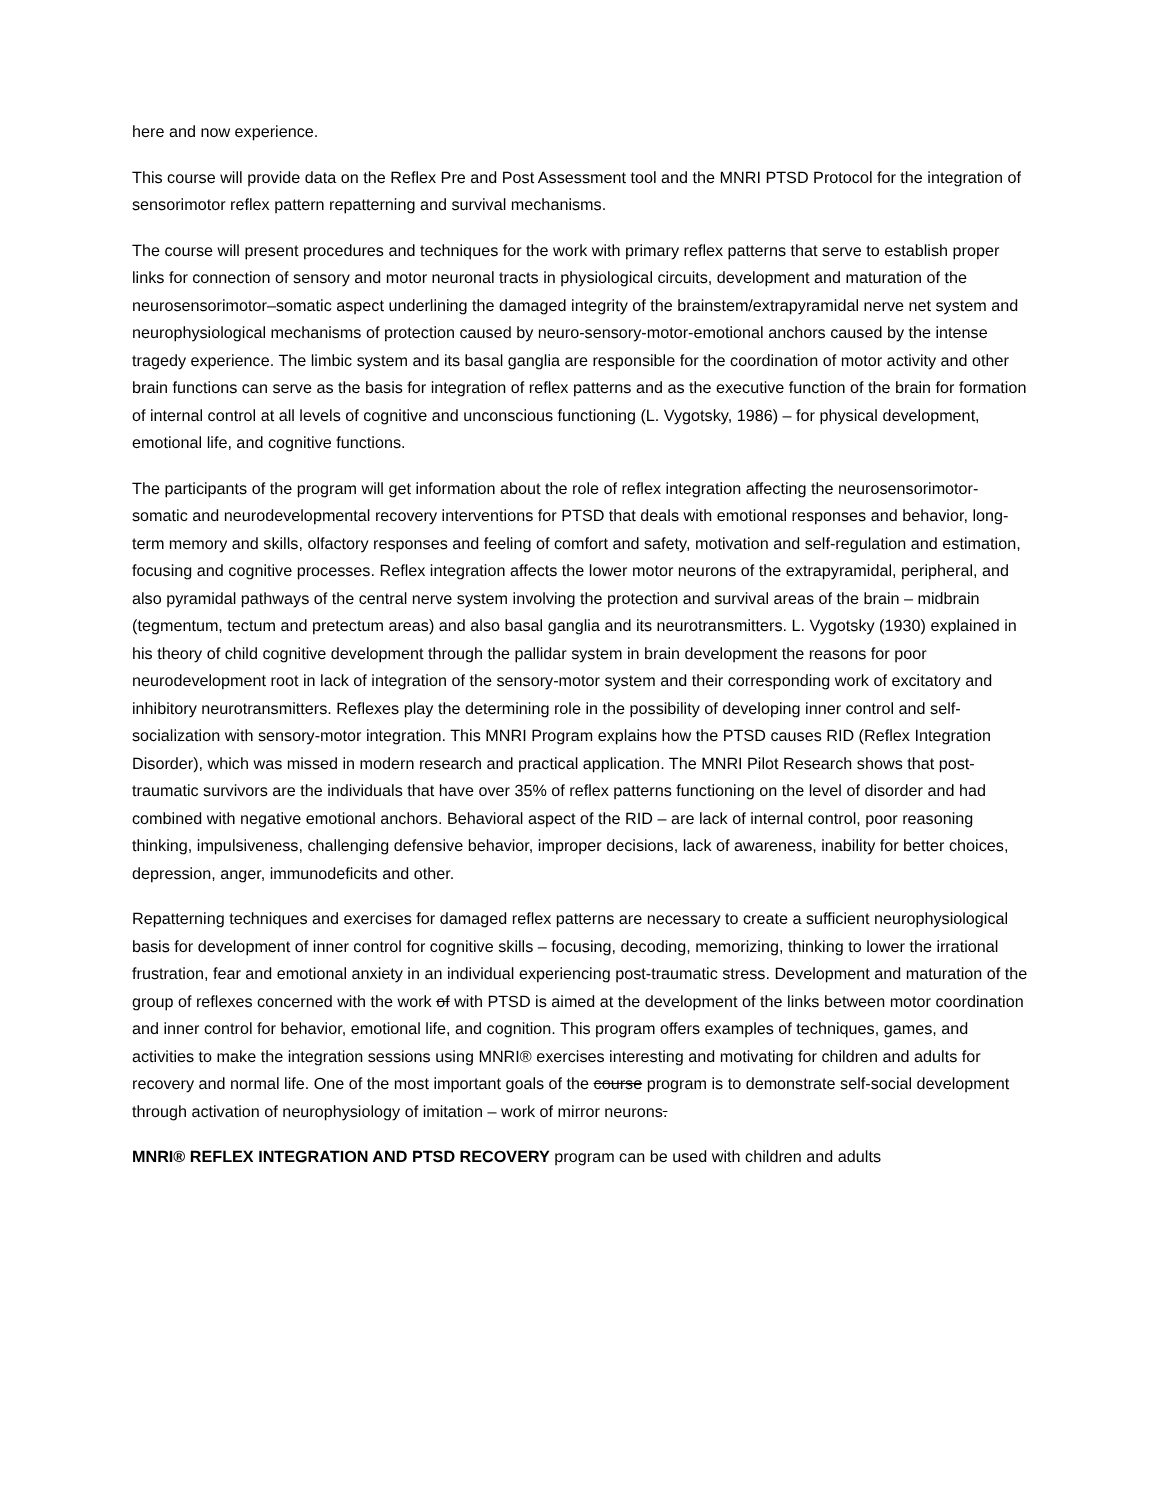here and now experience.
This course will provide data on the Reflex Pre and Post Assessment tool and the MNRI PTSD Protocol for the integration of sensorimotor reflex pattern repatterning and survival mechanisms.
The course will present procedures and techniques for the work with primary reflex patterns that serve to establish proper links for connection of sensory and motor neuronal tracts in physiological circuits, development and maturation of the neurosensorimotor–somatic aspect underlining the damaged integrity of the brainstem/extrapyramidal nerve net system and neurophysiological mechanisms of protection caused by neuro-sensory-motor-emotional anchors caused by the intense tragedy experience. The limbic system and its basal ganglia are responsible for the coordination of motor activity and other brain functions can serve as the basis for integration of reflex patterns and as the executive function of the brain for formation of internal control at all levels of cognitive and unconscious functioning (L. Vygotsky, 1986) – for physical development, emotional life, and cognitive functions.
The participants of the program will get information about the role of reflex integration affecting the neurosensorimotor-somatic and neurodevelopmental recovery interventions for PTSD that deals with emotional responses and behavior, long-term memory and skills, olfactory responses and feeling of comfort and safety, motivation and self-regulation and estimation, focusing and cognitive processes. Reflex integration affects the lower motor neurons of the extrapyramidal, peripheral, and also pyramidal pathways of the central nerve system involving the protection and survival areas of the brain – midbrain (tegmentum, tectum and pretectum areas) and also basal ganglia and its neurotransmitters. L. Vygotsky (1930) explained in his theory of child cognitive development through the pallidar system in brain development the reasons for poor neurodevelopment root in lack of integration of the sensory-motor system and their corresponding work of excitatory and inhibitory neurotransmitters. Reflexes play the determining role in the possibility of developing inner control and self-socialization with sensory-motor integration. This MNRI Program explains how the PTSD causes RID (Reflex Integration Disorder), which was missed in modern research and practical application. The MNRI Pilot Research shows that post-traumatic survivors are the individuals that have over 35% of reflex patterns functioning on the level of disorder and had combined with negative emotional anchors. Behavioral aspect of the RID – are lack of internal control, poor reasoning thinking, impulsiveness, challenging defensive behavior, improper decisions, lack of awareness, inability for better choices, depression, anger, immunodeficits and other.
Repatterning techniques and exercises for damaged reflex patterns are necessary to create a sufficient neurophysiological basis for development of inner control for cognitive skills – focusing, decoding, memorizing, thinking to lower the irrational frustration, fear and emotional anxiety in an individual experiencing post-traumatic stress. Development and maturation of the group of reflexes concerned with the work of with PTSD is aimed at the development of the links between motor coordination and inner control for behavior, emotional life, and cognition. This program offers examples of techniques, games, and activities to make the integration sessions using MNRI® exercises interesting and motivating for children and adults for recovery and normal life. One of the most important goals of the course program is to demonstrate self-social development through activation of neurophysiology of imitation – work of mirror neurons.
MNRI® REFLEX INTEGRATION AND PTSD RECOVERY program can be used with children and adults